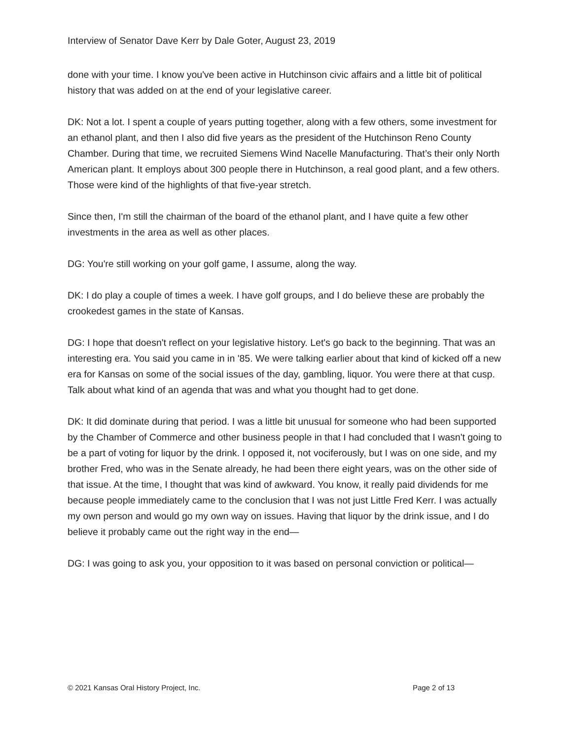Interview of Senator Dave Kerr by Dale Goter, August 23, 2019
done with your time. I know you've been active in Hutchinson civic affairs and a little bit of political history that was added on at the end of your legislative career.
DK: Not a lot. I spent a couple of years putting together, along with a few others, some investment for an ethanol plant, and then I also did five years as the president of the Hutchinson Reno County Chamber. During that time, we recruited Siemens Wind Nacelle Manufacturing. That’s their only North American plant. It employs about 300 people there in Hutchinson, a real good plant, and a few others. Those were kind of the highlights of that five-year stretch.
Since then, I'm still the chairman of the board of the ethanol plant, and I have quite a few other investments in the area as well as other places.
DG: You're still working on your golf game, I assume, along the way.
DK: I do play a couple of times a week. I have golf groups, and I do believe these are probably the crookedest games in the state of Kansas.
DG: I hope that doesn't reflect on your legislative history. Let's go back to the beginning. That was an interesting era. You said you came in in '85. We were talking earlier about that kind of kicked off a new era for Kansas on some of the social issues of the day, gambling, liquor. You were there at that cusp. Talk about what kind of an agenda that was and what you thought had to get done.
DK: It did dominate during that period. I was a little bit unusual for someone who had been supported by the Chamber of Commerce and other business people in that I had concluded that I wasn't going to be a part of voting for liquor by the drink. I opposed it, not vociferously, but I was on one side, and my brother Fred, who was in the Senate already, he had been there eight years, was on the other side of that issue. At the time, I thought that was kind of awkward. You know, it really paid dividends for me because people immediately came to the conclusion that I was not just Little Fred Kerr. I was actually my own person and would go my own way on issues. Having that liquor by the drink issue, and I do believe it probably came out the right way in the end—
DG: I was going to ask you, your opposition to it was based on personal conviction or political—
© 2021 Kansas Oral History Project, Inc. Page 2 of 13